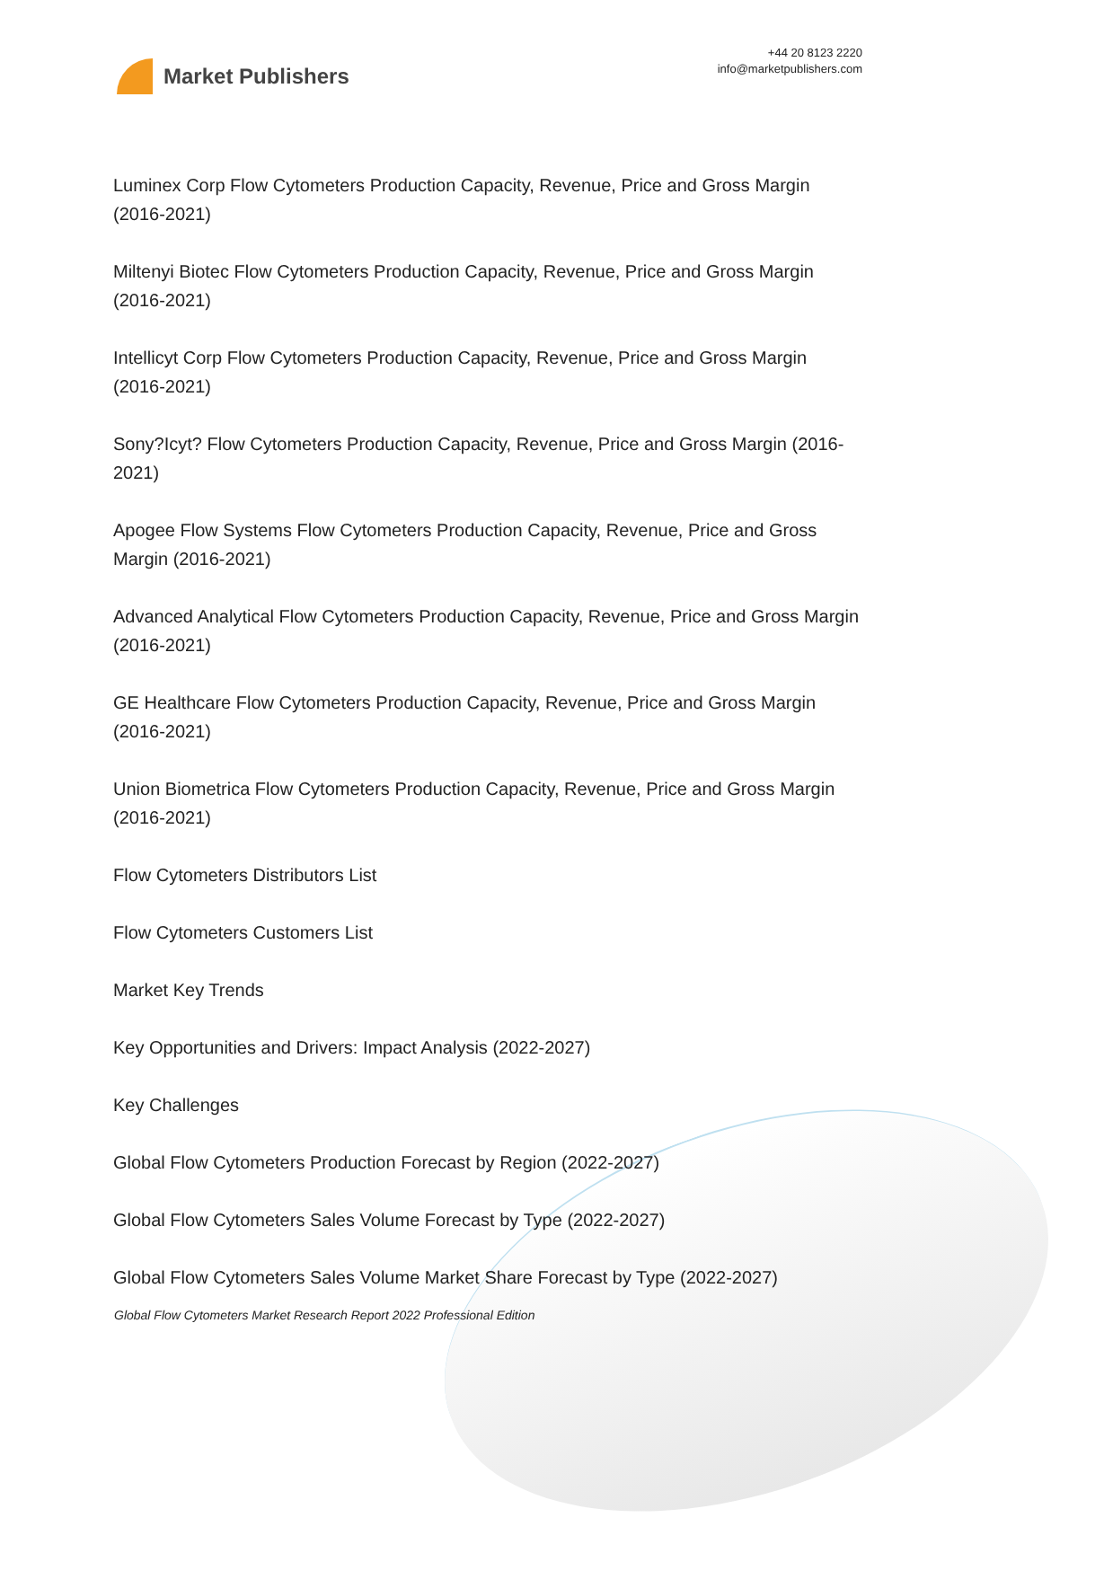Market Publishers
+44 20 8123 2220
info@marketpublishers.com
Luminex Corp Flow Cytometers Production Capacity, Revenue, Price and Gross Margin (2016-2021)
Miltenyi Biotec Flow Cytometers Production Capacity, Revenue, Price and Gross Margin (2016-2021)
Intellicyt Corp Flow Cytometers Production Capacity, Revenue, Price and Gross Margin (2016-2021)
Sony?Icyt? Flow Cytometers Production Capacity, Revenue, Price and Gross Margin (2016-2021)
Apogee Flow Systems Flow Cytometers Production Capacity, Revenue, Price and Gross Margin (2016-2021)
Advanced Analytical Flow Cytometers Production Capacity, Revenue, Price and Gross Margin (2016-2021)
GE Healthcare Flow Cytometers Production Capacity, Revenue, Price and Gross Margin (2016-2021)
Union Biometrica Flow Cytometers Production Capacity, Revenue, Price and Gross Margin (2016-2021)
Flow Cytometers Distributors List
Flow Cytometers Customers List
Market Key Trends
Key Opportunities and Drivers: Impact Analysis (2022-2027)
Key Challenges
Global Flow Cytometers Production Forecast by Region (2022-2027)
Global Flow Cytometers Sales Volume Forecast by Type (2022-2027)
Global Flow Cytometers Sales Volume Market Share Forecast by Type (2022-2027)
Global Flow Cytometers Market Research Report 2022 Professional Edition